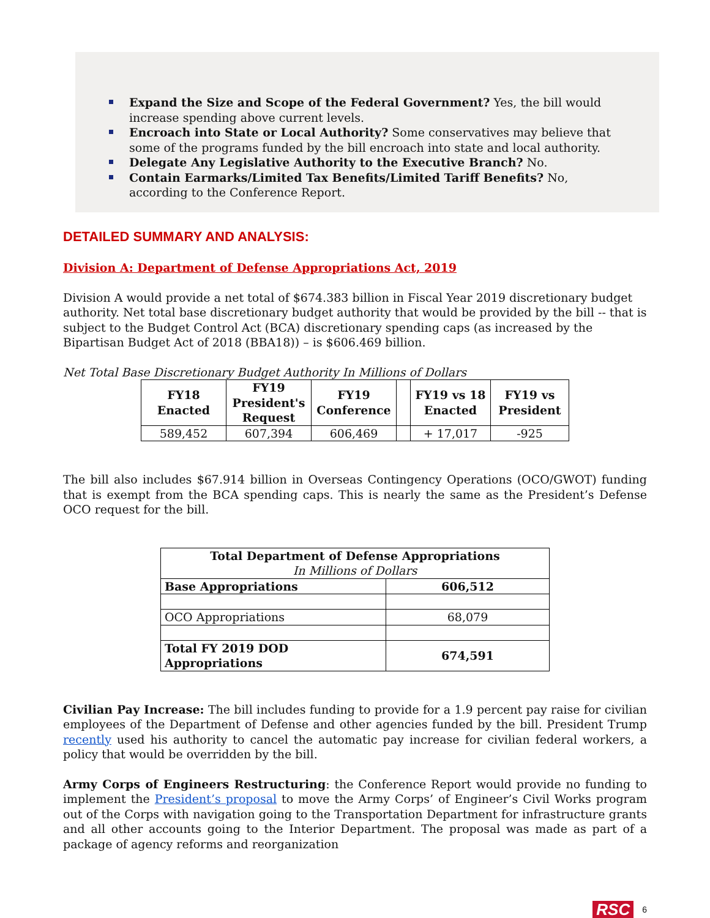Expand the Size and Scope of the Federal Government? Yes, the bill would increase spending above current levels.
Encroach into State or Local Authority? Some conservatives may believe that some of the programs funded by the bill encroach into state and local authority.
Delegate Any Legislative Authority to the Executive Branch? No.
Contain Earmarks/Limited Tax Benefits/Limited Tariff Benefits? No, according to the Conference Report.
DETAILED SUMMARY AND ANALYSIS:
Division A: Department of Defense Appropriations Act, 2019
Division A would provide a net total of $674.383 billion in Fiscal Year 2019 discretionary budget authority. Net total base discretionary budget authority that would be provided by the bill -- that is subject to the Budget Control Act (BCA) discretionary spending caps (as increased by the Bipartisan Budget Act of 2018 (BBA18)) – is $606.469 billion.
Net Total Base Discretionary Budget Authority In Millions of Dollars
| FY18 Enacted | FY19 President's Request | FY19 Conference | | FY19 vs 18 Enacted | FY19 vs President |
| --- | --- | --- | --- | --- | --- |
| 589,452 | 607,394 | 606,469 | | + 17,017 | -925 |
The bill also includes $67.914 billion in Overseas Contingency Operations (OCO/GWOT) funding that is exempt from the BCA spending caps. This is nearly the same as the President’s Defense OCO request for the bill.
| Total Department of Defense Appropriations In Millions of Dollars | |
| --- | --- |
| Base Appropriations | 606,512 |
| OCO Appropriations | 68,079 |
| Total FY 2019 DOD Appropriations | 674,591 |
Civilian Pay Increase: The bill includes funding to provide for a 1.9 percent pay raise for civilian employees of the Department of Defense and other agencies funded by the bill. President Trump recently used his authority to cancel the automatic pay increase for civilian federal workers, a policy that would be overridden by the bill.
Army Corps of Engineers Restructuring: the Conference Report would provide no funding to implement the President’s proposal to move the Army Corps’ of Engineer’s Civil Works program out of the Corps with navigation going to the Transportation Department for infrastructure grants and all other accounts going to the Interior Department. The proposal was made as part of a package of agency reforms and reorganization
RSC 6